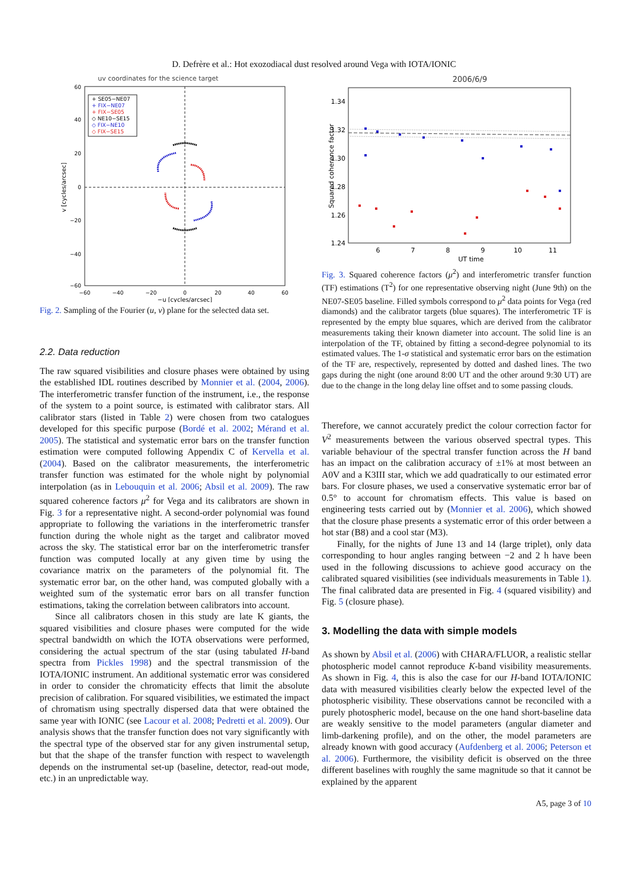D. Defrère et al.: Hot exozodiacal dust resolved around Vega with IOTA/IONIC
uv coordinates for the science target
+ SE05−NE07
+ FIX−NE07
+ FIX−SE05
◇ NE10−SE15
◇ FIX−NE10
◇ FIX−SE15
60
40
20
0
−20
−40
−60
−60
−40
−20
0
20
40
60
−u [cycles/arcsec]
v [cycles/arcsec]
Fig. 2. Sampling of the Fourier (u, v) plane for the selected data set.
2.2. Data reduction
The raw squared visibilities and closure phases were obtained by using the established IDL routines described by Monnier et al. (2004, 2006). The interferometric transfer function of the instrument, i.e., the response of the system to a point source, is estimated with calibrator stars. All calibrator stars (listed in Table 2) were chosen from two catalogues developed for this specific purpose (Bordé et al. 2002; Mérand et al. 2005). The statistical and systematic error bars on the transfer function estimation were computed following Appendix C of Kervella et al. (2004). Based on the calibrator measurements, the interferometric transfer function was estimated for the whole night by polynomial interpolation (as in Lebouquin et al. 2006; Absil et al. 2009). The raw squared coherence factors μ<sup>2</sup> for Vega and its calibrators are shown in Fig. 3 for a representative night. A second-order polynomial was found appropriate to following the variations in the interferometric transfer function during the whole night as the target and calibrator moved across the sky. The statistical error bar on the interferometric transfer function was computed locally at any given time by using the covariance matrix on the parameters of the polynomial fit. The systematic error bar, on the other hand, was computed globally with a weighted sum of the systematic error bars on all transfer function estimations, taking the correlation between calibrators into account.
Since all calibrators chosen in this study are late K giants, the squared visibilities and closure phases were computed for the wide spectral bandwidth on which the IOTA observations were performed, considering the actual spectrum of the star (using tabulated H-band spectra from Pickles 1998) and the spectral transmission of the IOTA/IONIC instrument. An additional systematic error was considered in order to consider the chromaticity effects that limit the absolute precision of calibration. For squared visibilities, we estimated the impact of chromatism using spectrally dispersed data that were obtained the same year with IONIC (see Lacour et al. 2008; Pedretti et al. 2009). Our analysis shows that the transfer function does not vary significantly with the spectral type of the observed star for any given instrumental setup, but that the shape of the transfer function with respect to wavelength depends on the instrumental set-up (baseline, detector, read-out mode, etc.) in an unpredictable way.
2006/6/9
1.34
1.32
1.30
1.28
1.26
1.24
6
7
8
9
10
11
UT time
Squared coherence factor
Fig. 3. Squared coherence factors (μ<sup>2</sup>) and interferometric transfer function (TF) estimations (T<sup>2</sup>) for one representative observing night (June 9th) on the NE07-SE05 baseline. Filled symbols correspond to μ<sup>2</sup> data points for Vega (red diamonds) and the calibrator targets (blue squares). The interferometric TF is represented by the empty blue squares, which are derived from the calibrator measurements taking their known diameter into account. The solid line is an interpolation of the TF, obtained by fitting a second-degree polynomial to its estimated values. The 1-σ statistical and systematic error bars on the estimation of the TF are, respectively, represented by dotted and dashed lines. The two gaps during the night (one around 8:00 UT and the other around 9:30 UT) are due to the change in the long delay line offset and to some passing clouds.
Therefore, we cannot accurately predict the colour correction factor for V<sup>2</sup> measurements between the various observed spectral types. This variable behaviour of the spectral transfer function across the H band has an impact on the calibration accuracy of ±1% at most between an A0V and a K3III star, which we add quadratically to our estimated error bars. For closure phases, we used a conservative systematic error bar of 0.5° to account for chromatism effects. This value is based on engineering tests carried out by (Monnier et al. 2006), which showed that the closure phase presents a systematic error of this order between a hot star (B8) and a cool star (M3).
Finally, for the nights of June 13 and 14 (large triplet), only data corresponding to hour angles ranging between −2 and 2 h have been used in the following discussions to achieve good accuracy on the calibrated squared visibilities (see individuals measurements in Table 1). The final calibrated data are presented in Fig. 4 (squared visibility) and Fig. 5 (closure phase).
3. Modelling the data with simple models
As shown by Absil et al. (2006) with CHARA/FLUOR, a realistic stellar photospheric model cannot reproduce K-band visibility measurements. As shown in Fig. 4, this is also the case for our H-band IOTA/IONIC data with measured visibilities clearly below the expected level of the photospheric visibility. These observations cannot be reconciled with a purely photospheric model, because on the one hand short-baseline data are weakly sensitive to the model parameters (angular diameter and limb-darkening profile), and on the other, the model parameters are already known with good accuracy (Aufdenberg et al. 2006; Peterson et al. 2006). Furthermore, the visibility deficit is observed on the three different baselines with roughly the same magnitude so that it cannot be explained by the apparent
A5, page 3 of 10